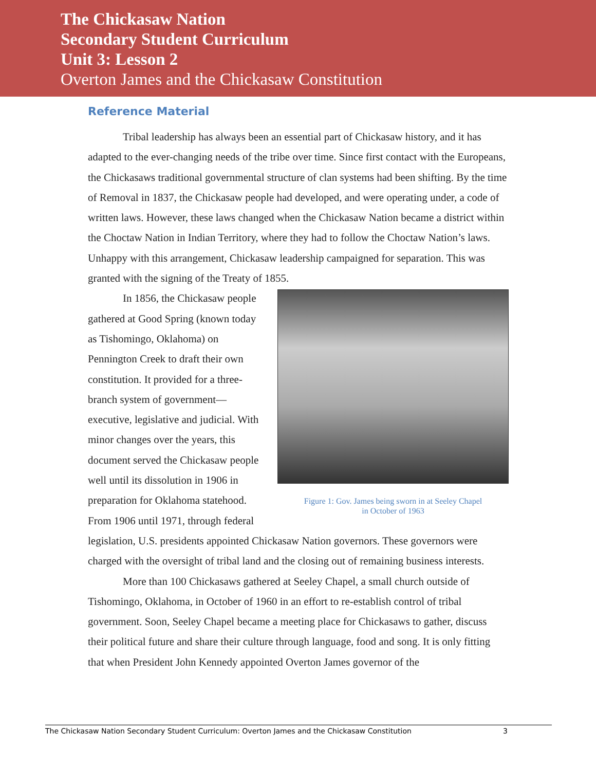The Chickasaw Nation
Secondary Student Curriculum
Unit 3: Lesson 2
Overton James and the Chickasaw Constitution
Reference Material
Tribal leadership has always been an essential part of Chickasaw history, and it has adapted to the ever-changing needs of the tribe over time. Since first contact with the Europeans, the Chickasaws traditional governmental structure of clan systems had been shifting. By the time of Removal in 1837, the Chickasaw people had developed, and were operating under, a code of written laws. However, these laws changed when the Chickasaw Nation became a district within the Choctaw Nation in Indian Territory, where they had to follow the Choctaw Nation’s laws. Unhappy with this arrangement, Chickasaw leadership campaigned for separation. This was granted with the signing of the Treaty of 1855.
Figure 1: Gov. James being sworn in at Seeley Chapel
in October of 1963
In 1856, the Chickasaw people gathered at Good Spring (known today as Tishomingo, Oklahoma) on Pennington Creek to draft their own constitution. It provided for a three-branch system of government—executive, legislative and judicial. With minor changes over the years, this document served the Chickasaw people well until its dissolution in 1906 in preparation for Oklahoma statehood. From 1906 until 1971, through federal legislation, U.S. presidents appointed Chickasaw Nation governors. These governors were charged with the oversight of tribal land and the closing out of remaining business interests.
More than 100 Chickasaws gathered at Seeley Chapel, a small church outside of Tishomingo, Oklahoma, in October of 1960 in an effort to re-establish control of tribal government. Soon, Seeley Chapel became a meeting place for Chickasaws to gather, discuss their political future and share their culture through language, food and song. It is only fitting that when President John Kennedy appointed Overton James governor of the
The Chickasaw Nation Secondary Student Curriculum: Overton James and the Chickasaw Constitution 3